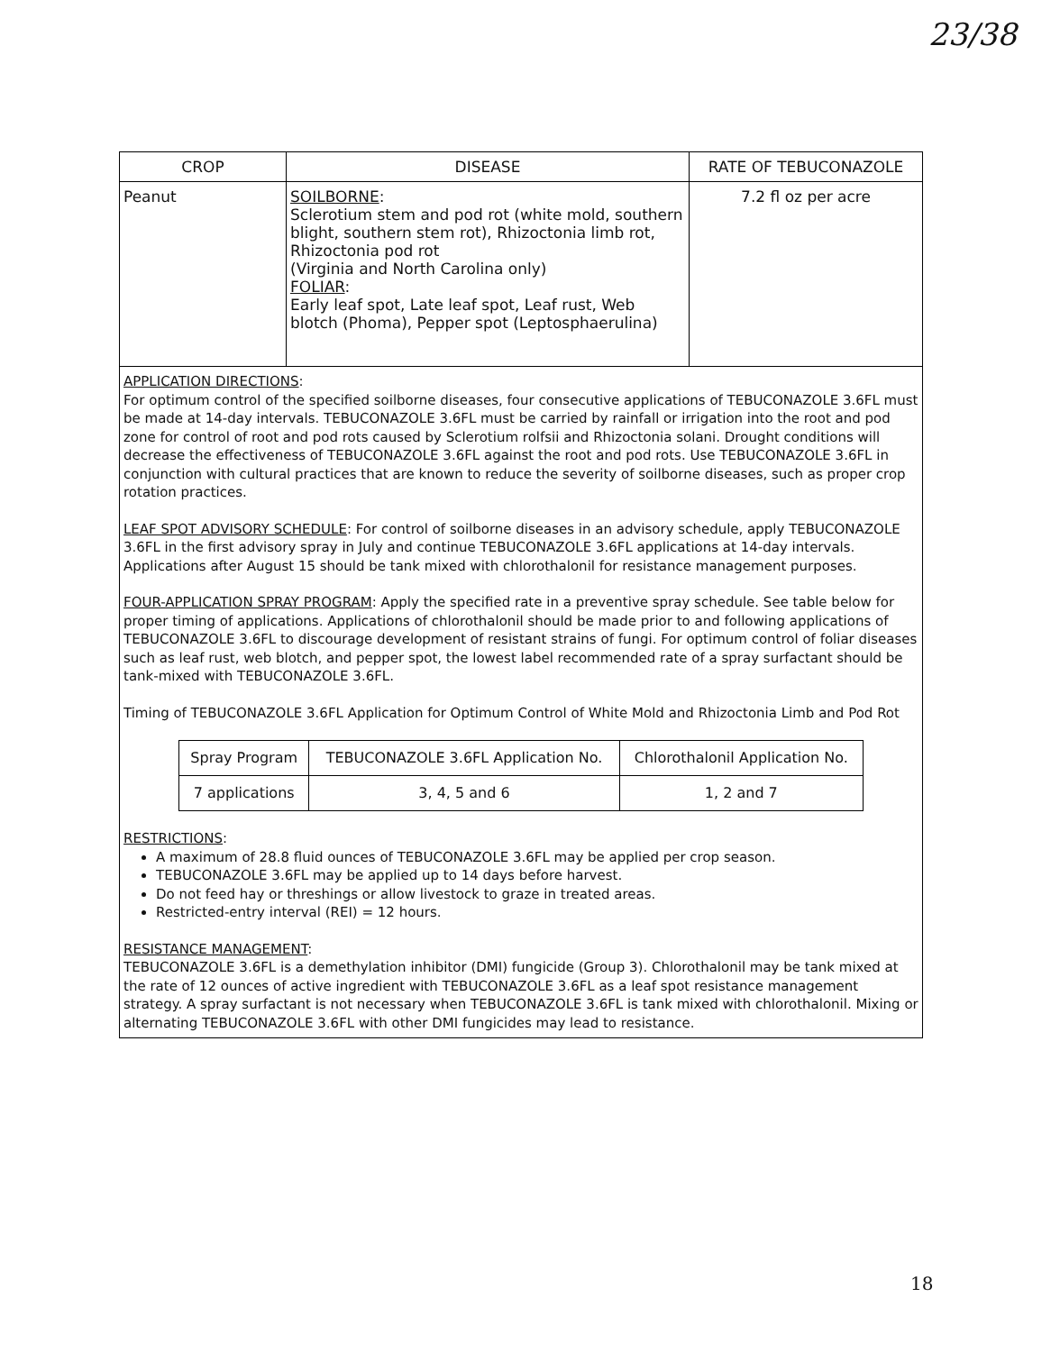23/38
| CROP | DISEASE | RATE OF TEBUCONAZOLE |
| --- | --- | --- |
| Peanut | SOILBORNE : Sclerotium stem and pod rot (white mold, southern blight, southern stem rot), Rhizoctonia limb rot, Rhizoctonia pod rot (Virginia and North Carolina only) FOLIAR : Early leaf spot, Late leaf spot, Leaf rust, Web blotch (Phoma), Pepper spot (Leptosphaerulina) | 7.2 fl oz per acre |
APPLICATION DIRECTIONS:
For optimum control of the specified soilborne diseases, four consecutive applications of TEBUCONAZOLE 3.6FL must be made at 14-day intervals. TEBUCONAZOLE 3.6FL must be carried by rainfall or irrigation into the root and pod zone for control of root and pod rots caused by Sclerotium rolfsii and Rhizoctonia solani. Drought conditions will decrease the effectiveness of TEBUCONAZOLE 3.6FL against the root and pod rots. Use TEBUCONAZOLE 3.6FL in conjunction with cultural practices that are known to reduce the severity of soilborne diseases, such as proper crop rotation practices.
LEAF SPOT ADVISORY SCHEDULE: For control of soilborne diseases in an advisory schedule, apply TEBUCONAZOLE 3.6FL in the first advisory spray in July and continue TEBUCONAZOLE 3.6FL applications at 14-day intervals. Applications after August 15 should be tank mixed with chlorothalonil for resistance management purposes.
FOUR-APPLICATION SPRAY PROGRAM: Apply the specified rate in a preventive spray schedule. See table below for proper timing of applications. Applications of chlorothalonil should be made prior to and following applications of TEBUCONAZOLE 3.6FL to discourage development of resistant strains of fungi. For optimum control of foliar diseases such as leaf rust, web blotch, and pepper spot, the lowest label recommended rate of a spray surfactant should be tank-mixed with TEBUCONAZOLE 3.6FL.
Timing of TEBUCONAZOLE 3.6FL Application for Optimum Control of White Mold and Rhizoctonia Limb and Pod Rot
| Spray Program | TEBUCONAZOLE 3.6FL Application No. | Chlorothalonil Application No. |
| --- | --- | --- |
| 7 applications | 3, 4, 5 and 6 | 1, 2 and 7 |
RESTRICTIONS:
A maximum of 28.8 fluid ounces of TEBUCONAZOLE 3.6FL may be applied per crop season.
TEBUCONAZOLE 3.6FL may be applied up to 14 days before harvest.
Do not feed hay or threshings or allow livestock to graze in treated areas.
Restricted-entry interval (REI) = 12 hours.
RESISTANCE MANAGEMENT:
TEBUCONAZOLE 3.6FL is a demethylation inhibitor (DMI) fungicide (Group 3). Chlorothalonil may be tank mixed at the rate of 12 ounces of active ingredient with TEBUCONAZOLE 3.6FL as a leaf spot resistance management strategy. A spray surfactant is not necessary when TEBUCONAZOLE 3.6FL is tank mixed with chlorothalonil. Mixing or alternating TEBUCONAZOLE 3.6FL with other DMI fungicides may lead to resistance.
18